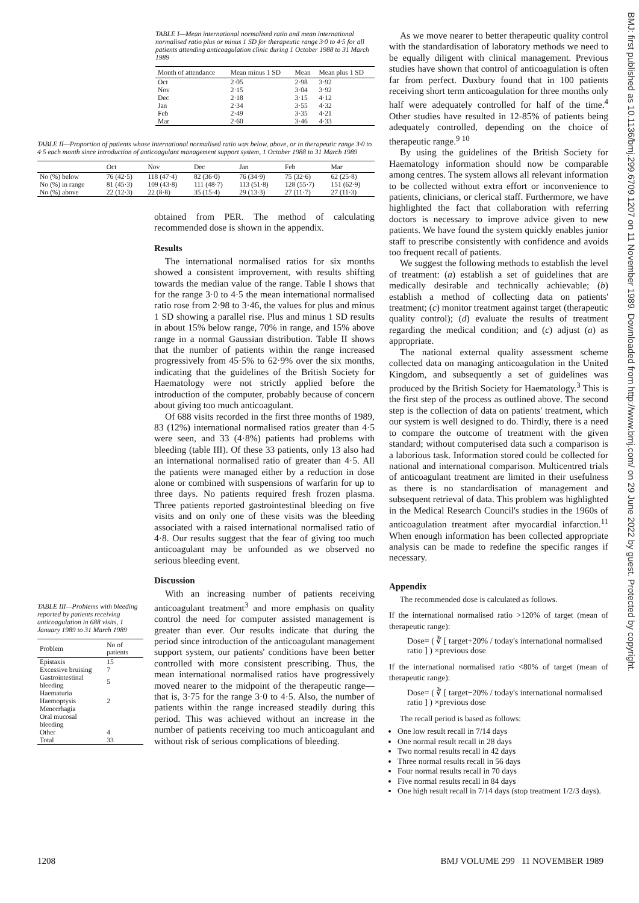BMJ: first published as 10.1136/bmj.299.6709.1207 on 11 November 1989. Downloaded from http://www.bmj.com/ on 29 June 2022 by guest. Protected by copyright.
TABLE I—Mean international normalised ratio and mean international normalised ratio plus or minus 1 SD for therapeutic range 3·0 to 4·5 for all patients attending anticoagulation clinic during 1 October 1988 to 31 March 1989
| Month of attendance | Mean minus 1 SD | Mean | Mean plus 1 SD |
| --- | --- | --- | --- |
| Oct | 2·05 | 2·98 | 3·92 |
| Nov | 2·15 | 3·04 | 3·92 |
| Dec | 2·18 | 3·15 | 4·12 |
| Jan | 2·34 | 3·55 | 4·32 |
| Feb | 2·49 | 3·35 | 4·21 |
| Mar | 2·60 | 3·46 | 4·33 |
TABLE II—Proportion of patients whose international normalised ratio was below, above, or in therapeutic range 3·0 to 4·5 each month since introduction of anticoagulant management support system, 1 October 1988 to 31 March 1989
| | Oct | Nov | Dec | Jan | Feb | Mar |
| --- | --- | --- | --- | --- | --- | --- |
| No (%) below | 76 (42·5) | 118 (47·4) | 82 (36·0) | 76 (34·9) | 75 (32·6) | 62 (25·8) |
| No (%) in range | 81 (45·3) | 109 (43·8) | 111 (48·7) | 113 (51·8) | 128 (55·7) | 151 (62·9) |
| No (%) above | 22 (12·3) | 22 (8·8) | 35 (15·4) | 29 (13·3) | 27 (11·7) | 27 (11·3) |
TABLE III—Problems with bleeding reported by patients receiving anticoagulation in 688 visits, 1 January 1989 to 31 March 1989
| Problem | No of patients |
| --- | --- |
| Epistaxis | 15 |
| Excessive bruising | 7 |
| Gastrointestinal bleeding | 5 |
| Haematuria | |
| Haemoptysis | 2 |
| Menorrhagia | |
| Oral mucosal bleeding | |
| Other | 4 |
| Total | 33 |
obtained from PER. The method of calculating recommended dose is shown in the appendix.
Results
The international normalised ratios for six months showed a consistent improvement, with results shifting towards the median value of the range. Table I shows that for the range 3·0 to 4·5 the mean international normalised ratio rose from 2·98 to 3·46, the values for plus and minus 1 SD showing a parallel rise. Plus and minus 1 SD results in about 15% below range, 70% in range, and 15% above range in a normal Gaussian distribution. Table II shows that the number of patients within the range increased progressively from 45·5% to 62·9% over the six months, indicating that the guidelines of the British Society for Haematology were not strictly applied before the introduction of the computer, probably because of concern about giving too much anticoagulant.
Of 688 visits recorded in the first three months of 1989, 83 (12%) international normalised ratios greater than 4·5 were seen, and 33 (4·8%) patients had problems with bleeding (table III). Of these 33 patients, only 13 also had an international normalised ratio of greater than 4·5. All the patients were managed either by a reduction in dose alone or combined with suspensions of warfarin for up to three days. No patients required fresh frozen plasma. Three patients reported gastrointestinal bleeding on five visits and on only one of these visits was the bleeding associated with a raised international normalised ratio of 4·8. Our results suggest that the fear of giving too much anticoagulant may be unfounded as we observed no serious bleeding event.
Discussion
With an increasing number of patients receiving anticoagulant treatment<sup>3</sup> and more emphasis on quality control the need for computer assisted management is greater than ever. Our results indicate that during the period since introduction of the anticoagulant management support system, our patients' conditions have been better controlled with more consistent prescribing. Thus, the mean international normalised ratios have progressively moved nearer to the midpoint of the therapeutic range—that is, 3·75 for the range 3·0 to 4·5. Also, the number of patients within the range increased steadily during this period. This was achieved without an increase in the number of patients receiving too much anticoagulant and without risk of serious complications of bleeding.
As we move nearer to better therapeutic quality control with the standardisation of laboratory methods we need to be equally diligent with clinical management. Previous studies have shown that control of anticoagulation is often far from perfect. Duxbury found that in 100 patients receiving short term anticoagulation for three months only half were adequately controlled for half of the time.<sup>4</sup> Other studies have resulted in 12-85% of patients being adequately controlled, depending on the choice of therapeutic range.<sup>9 10</sup>
By using the guidelines of the British Society for Haematology information should now be comparable among centres. The system allows all relevant information to be collected without extra effort or inconvenience to patients, clinicians, or clerical staff. Furthermore, we have highlighted the fact that collaboration with referring doctors is necessary to improve advice given to new patients. We have found the system quickly enables junior staff to prescribe consistently with confidence and avoids too frequent recall of patients.
We suggest the following methods to establish the level of treatment: (a) establish a set of guidelines that are medically desirable and technically achievable; (b) establish a method of collecting data on patients' treatment; (c) monitor treatment against target (therapeutic quality control); (d) evaluate the results of treatment regarding the medical condition; and (c) adjust (a) as appropriate.
The national external quality assessment scheme collected data on managing anticoagulation in the United Kingdom, and subsequently a set of guidelines was produced by the British Society for Haematology.<sup>3</sup> This is the first step of the process as outlined above. The second step is the collection of data on patients' treatment, which our system is well designed to do. Thirdly, there is a need to compare the outcome of treatment with the given standard; without computerised data such a comparison is a laborious task. Information stored could be collected for national and international comparison. Multicentred trials of anticoagulant treatment are limited in their usefulness as there is no standardisation of management and subsequent retrieval of data. This problem was highlighted in the Medical Research Council's studies in the 1960s of anticoagulation treatment after myocardial infarction.<sup>11</sup> When enough information has been collected appropriate analysis can be made to redefine the specific ranges if necessary.
Appendix
The recommended dose is calculated as follows.
If the international normalised ratio >120% of target (mean of therapeutic range):
Dose= ( ∛ [ target+20% / today's international normalised ratio ] ) ×previous dose
If the international normalised ratio <80% of target (mean of therapeutic range):
Dose= ( ∛ [ target−20% / today's international normalised ratio ] ) ×previous dose
The recall period is based as follows:
One low result recall in 7/14 days
One normal result recall in 28 days
Two normal results recall in 42 days
Three normal results recall in 56 days
Four normal results recall in 70 days
Five normal results recall in 84 days
One high result recall in 7/14 days (stop treatment 1/2/3 days).
1208 BMJ VOLUME 299 11 NOVEMBER 1989